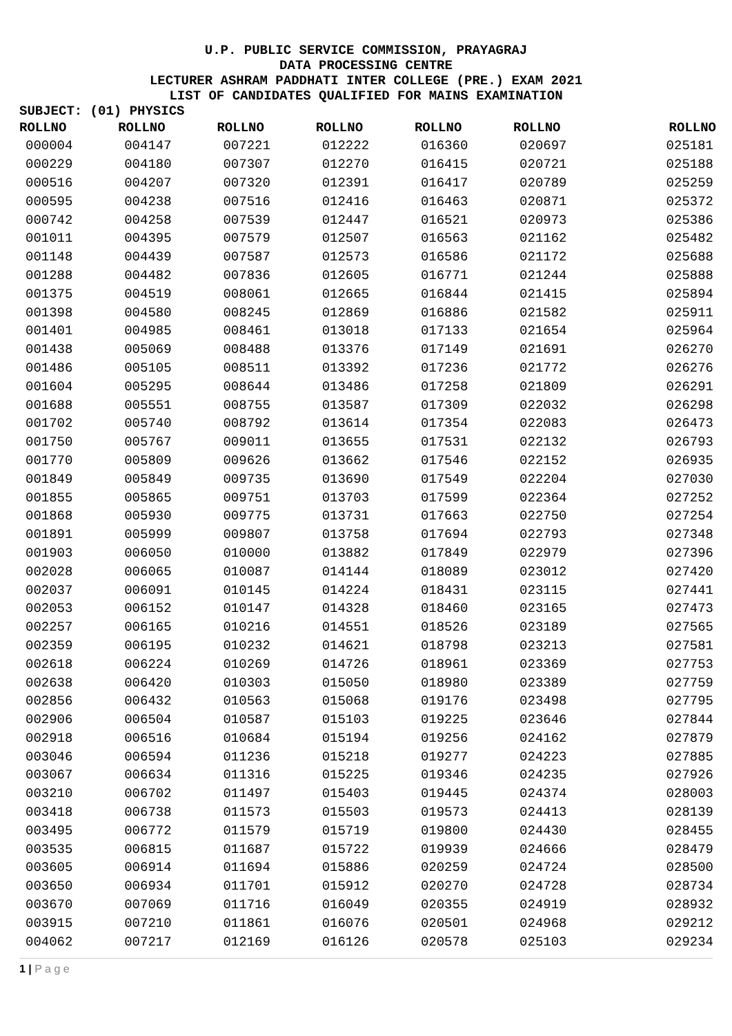U.P. PUBLIC SERVICE COMMISSION, PRAYAGRAJ
DATA PROCESSING CENTRE
LECTURER ASHRAM PADDHATI INTER COLLEGE (PRE.) EXAM 2021
LIST OF CANDIDATES QUALIFIED FOR MAINS EXAMINATION
SUBJECT: (01) PHYSICS
| ROLLNO | ROLLNO | ROLLNO | ROLLNO | ROLLNO | ROLLNO | ROLLNO |
| --- | --- | --- | --- | --- | --- | --- |
| 000004 | 004147 | 007221 | 012222 | 016360 | 020697 | 025181 |
| 000229 | 004180 | 007307 | 012270 | 016415 | 020721 | 025188 |
| 000516 | 004207 | 007320 | 012391 | 016417 | 020789 | 025259 |
| 000595 | 004238 | 007516 | 012416 | 016463 | 020871 | 025372 |
| 000742 | 004258 | 007539 | 012447 | 016521 | 020973 | 025386 |
| 001011 | 004395 | 007579 | 012507 | 016563 | 021162 | 025482 |
| 001148 | 004439 | 007587 | 012573 | 016586 | 021172 | 025688 |
| 001288 | 004482 | 007836 | 012605 | 016771 | 021244 | 025888 |
| 001375 | 004519 | 008061 | 012665 | 016844 | 021415 | 025894 |
| 001398 | 004580 | 008245 | 012869 | 016886 | 021582 | 025911 |
| 001401 | 004985 | 008461 | 013018 | 017133 | 021654 | 025964 |
| 001438 | 005069 | 008488 | 013376 | 017149 | 021691 | 026270 |
| 001486 | 005105 | 008511 | 013392 | 017236 | 021772 | 026276 |
| 001604 | 005295 | 008644 | 013486 | 017258 | 021809 | 026291 |
| 001688 | 005551 | 008755 | 013587 | 017309 | 022032 | 026298 |
| 001702 | 005740 | 008792 | 013614 | 017354 | 022083 | 026473 |
| 001750 | 005767 | 009011 | 013655 | 017531 | 022132 | 026793 |
| 001770 | 005809 | 009626 | 013662 | 017546 | 022152 | 026935 |
| 001849 | 005849 | 009735 | 013690 | 017549 | 022204 | 027030 |
| 001855 | 005865 | 009751 | 013703 | 017599 | 022364 | 027252 |
| 001868 | 005930 | 009775 | 013731 | 017663 | 022750 | 027254 |
| 001891 | 005999 | 009807 | 013758 | 017694 | 022793 | 027348 |
| 001903 | 006050 | 010000 | 013882 | 017849 | 022979 | 027396 |
| 002028 | 006065 | 010087 | 014144 | 018089 | 023012 | 027420 |
| 002037 | 006091 | 010145 | 014224 | 018431 | 023115 | 027441 |
| 002053 | 006152 | 010147 | 014328 | 018460 | 023165 | 027473 |
| 002257 | 006165 | 010216 | 014551 | 018526 | 023189 | 027565 |
| 002359 | 006195 | 010232 | 014621 | 018798 | 023213 | 027581 |
| 002618 | 006224 | 010269 | 014726 | 018961 | 023369 | 027753 |
| 002638 | 006420 | 010303 | 015050 | 018980 | 023389 | 027759 |
| 002856 | 006432 | 010563 | 015068 | 019176 | 023498 | 027795 |
| 002906 | 006504 | 010587 | 015103 | 019225 | 023646 | 027844 |
| 002918 | 006516 | 010684 | 015194 | 019256 | 024162 | 027879 |
| 003046 | 006594 | 011236 | 015218 | 019277 | 024223 | 027885 |
| 003067 | 006634 | 011316 | 015225 | 019346 | 024235 | 027926 |
| 003210 | 006702 | 011497 | 015403 | 019445 | 024374 | 028003 |
| 003418 | 006738 | 011573 | 015503 | 019573 | 024413 | 028139 |
| 003495 | 006772 | 011579 | 015719 | 019800 | 024430 | 028455 |
| 003535 | 006815 | 011687 | 015722 | 019939 | 024666 | 028479 |
| 003605 | 006914 | 011694 | 015886 | 020259 | 024724 | 028500 |
| 003650 | 006934 | 011701 | 015912 | 020270 | 024728 | 028734 |
| 003670 | 007069 | 011716 | 016049 | 020355 | 024919 | 028932 |
| 003915 | 007210 | 011861 | 016076 | 020501 | 024968 | 029212 |
| 004062 | 007217 | 012169 | 016126 | 020578 | 025103 | 029234 |
1 | P a g e